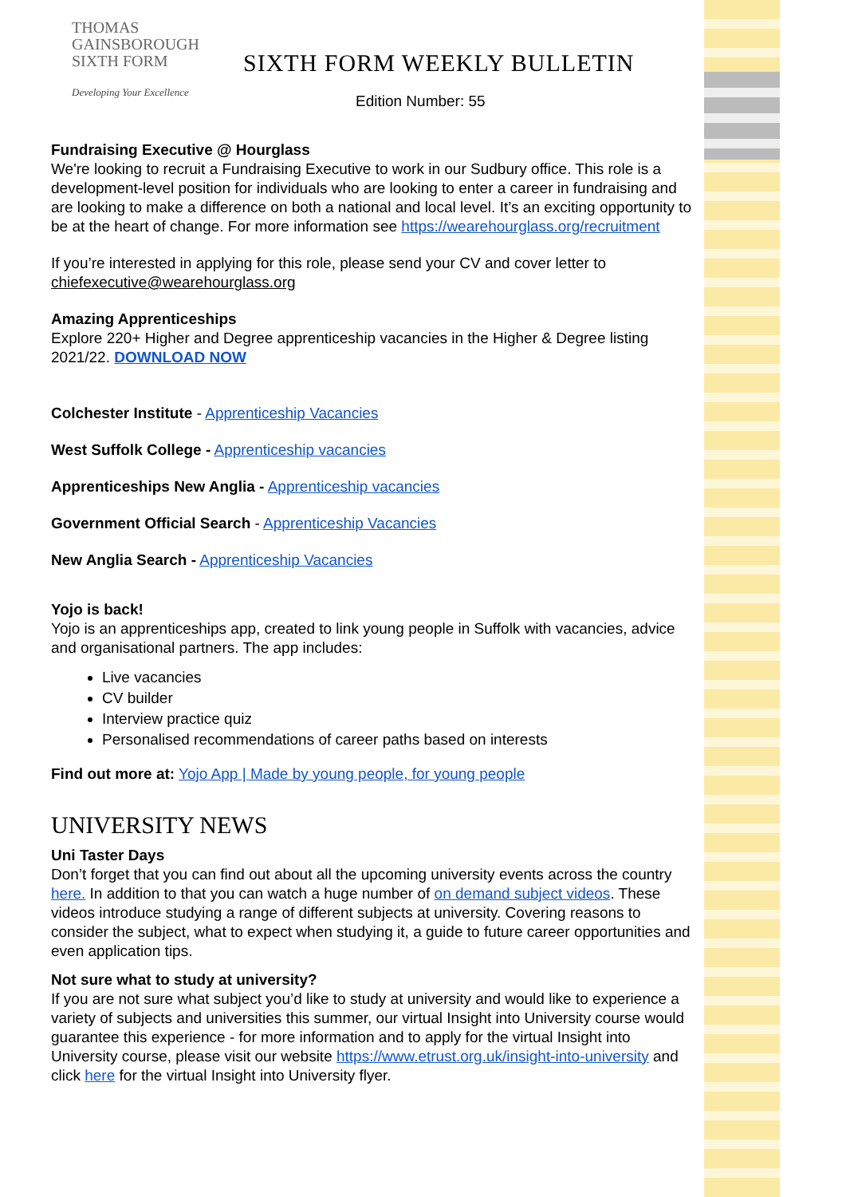THOMAS
GAINSBOROUGH
SIXTH FORM
Developing Your Excellence
SIXTH FORM WEEKLY BULLETIN
Edition Number: 55
Fundraising Executive @ Hourglass
We're looking to recruit a Fundraising Executive to work in our Sudbury office. This role is a development-level position for individuals who are looking to enter a career in fundraising and are looking to make a difference on both a national and local level. It’s an exciting opportunity to be at the heart of change. For more information see https://wearehourglass.org/recruitment
If you’re interested in applying for this role, please send your CV and cover letter to chiefexecutive@wearehourglass.org
Amazing Apprenticeships
Explore 220+ Higher and Degree apprenticeship vacancies in the Higher & Degree listing 2021/22. DOWNLOAD NOW
Colchester Institute - Apprenticeship Vacancies
West Suffolk College - Apprenticeship vacancies
Apprenticeships New Anglia - Apprenticeship vacancies
Government Official Search - Apprenticeship Vacancies
New Anglia Search - Apprenticeship Vacancies
Yojo is back!
Yojo is an apprenticeships app, created to link young people in Suffolk with vacancies, advice and organisational partners. The app includes:
Live vacancies
CV builder
Interview practice quiz
Personalised recommendations of career paths based on interests
Find out more at: Yojo App | Made by young people, for young people
UNIVERSITY NEWS
Uni Taster Days
Don’t forget that you can find out about all the upcoming university events across the country here. In addition to that you can watch a huge number of on demand subject videos. These videos introduce studying a range of different subjects at university. Covering reasons to consider the subject, what to expect when studying it, a guide to future career opportunities and even application tips.
Not sure what to study at university?
If you are not sure what subject you’d like to study at university and would like to experience a variety of subjects and universities this summer, our virtual Insight into University course would guarantee this experience - for more information and to apply for the virtual Insight into University course, please visit our website https://www.etrust.org.uk/insight-into-university and click here for the virtual Insight into University flyer.